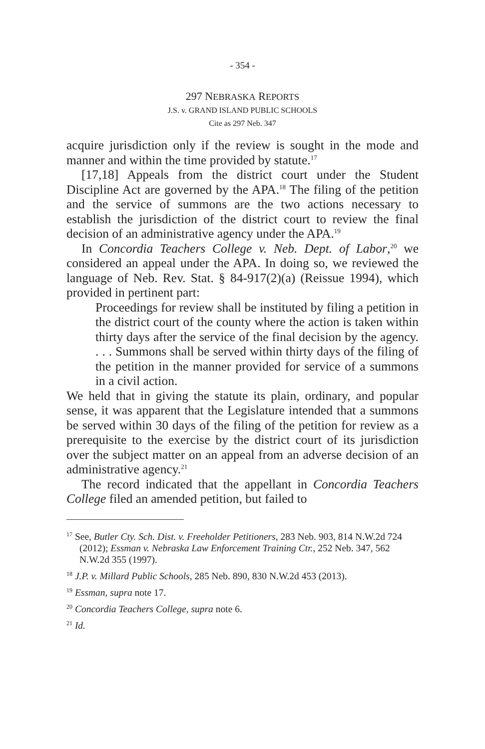- 354 -
297 NEBRASKA REPORTS
J.S. v. GRAND ISLAND PUBLIC SCHOOLS
Cite as 297 Neb. 347
acquire jurisdiction only if the review is sought in the mode and manner and within the time provided by statute.<sup>17</sup>
[17,18] Appeals from the district court under the Student Discipline Act are governed by the APA.<sup>18</sup> The filing of the petition and the service of summons are the two actions necessary to establish the jurisdiction of the district court to review the final decision of an administrative agency under the APA.<sup>19</sup>
In Concordia Teachers College v. Neb. Dept. of Labor,<sup>20</sup> we considered an appeal under the APA. In doing so, we reviewed the language of Neb. Rev. Stat. § 84-917(2)(a) (Reissue 1994), which provided in pertinent part:
Proceedings for review shall be instituted by filing a petition in the district court of the county where the action is taken within thirty days after the service of the final decision by the agency. . . . Summons shall be served within thirty days of the filing of the petition in the manner provided for service of a summons in a civil action.
We held that in giving the statute its plain, ordinary, and popular sense, it was apparent that the Legislature intended that a summons be served within 30 days of the filing of the petition for review as a prerequisite to the exercise by the district court of its jurisdiction over the subject matter on an appeal from an adverse decision of an administrative agency.<sup>21</sup>
The record indicated that the appellant in Concordia Teachers College filed an amended petition, but failed to
<sup>17</sup> See, Butler Cty. Sch. Dist. v. Freeholder Petitioners, 283 Neb. 903, 814 N.W.2d 724 (2012); Essman v. Nebraska Law Enforcement Training Ctr., 252 Neb. 347, 562 N.W.2d 355 (1997).
<sup>18</sup> J.P. v. Millard Public Schools, 285 Neb. 890, 830 N.W.2d 453 (2013).
<sup>19</sup> Essman, supra note 17.
<sup>20</sup> Concordia Teachers College, supra note 6.
<sup>21</sup> Id.